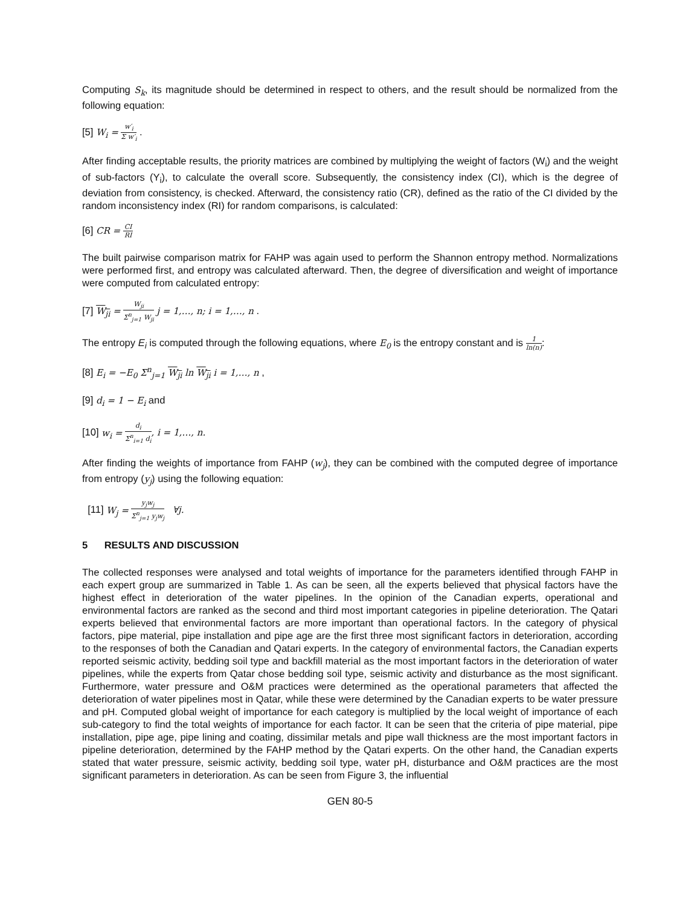Computing S<sub>k</sub>, its magnitude should be determined in respect to others, and the result should be normalized from the following equation:
[5] W<sub>i</sub> = w′<sub>i</sub> Σ w′<sub>i</sub> .
After finding acceptable results, the priority matrices are combined by multiplying the weight of factors (W<sub>i</sub>) and the weight of sub-factors (Y<sub>i</sub>), to calculate the overall score. Subsequently, the consistency index (CI), which is the degree of deviation from consistency, is checked. Afterward, the consistency ratio (CR), defined as the ratio of the CI divided by the random inconsistency index (RI) for random comparisons, is calculated:
[6] CR = CI RI
The built pairwise comparison matrix for FAHP was again used to perform the Shannon entropy method. Normalizations were performed first, and entropy was calculated afterward. Then, the degree of diversification and weight of importance were computed from calculated entropy:
[7] W<sub>ji</sub> = W<sub>ji</sub> Σ<sup>n</sup><sub>j=1</sub> W<sub>ji</sub> j = 1,…, n; i = 1,…, n .
The entropy E<sub>i</sub> is computed through the following equations, where E<sub>0</sub> is the entropy constant and is 1 ln(n):
[8] E<sub>i</sub> = −E<sub>0</sub> Σ<sup>n</sup><sub>j=1</sub> W<sub>ji</sub> ln W<sub>ji</sub> i = 1,…, n ,
[9] d<sub>i</sub> = 1 − E<sub>i</sub> and
[10] w<sub>i</sub> = d<sub>i</sub> Σ<sup>n</sup><sub>i=1</sub> d<sub>i</sub>, i = 1,…, n.
After finding the weights of importance from FAHP (w<sub>j</sub>), they can be combined with the computed degree of importance from entropy (y<sub>j</sub>) using the following equation:
[11] W<sub>j</sub> = y<sub>j</sub>w<sub>j</sub> Σ<sup>n</sup><sub>j=1</sub> y<sub>j</sub>w<sub>j</sub> ∀j.
5 RESULTS AND DISCUSSION
The collected responses were analysed and total weights of importance for the parameters identified through FAHP in each expert group are summarized in Table 1. As can be seen, all the experts believed that physical factors have the highest effect in deterioration of the water pipelines. In the opinion of the Canadian experts, operational and environmental factors are ranked as the second and third most important categories in pipeline deterioration. The Qatari experts believed that environmental factors are more important than operational factors. In the category of physical factors, pipe material, pipe installation and pipe age are the first three most significant factors in deterioration, according to the responses of both the Canadian and Qatari experts. In the category of environmental factors, the Canadian experts reported seismic activity, bedding soil type and backfill material as the most important factors in the deterioration of water pipelines, while the experts from Qatar chose bedding soil type, seismic activity and disturbance as the most significant. Furthermore, water pressure and O&M practices were determined as the operational parameters that affected the deterioration of water pipelines most in Qatar, while these were determined by the Canadian experts to be water pressure and pH. Computed global weight of importance for each category is multiplied by the local weight of importance of each sub-category to find the total weights of importance for each factor. It can be seen that the criteria of pipe material, pipe installation, pipe age, pipe lining and coating, dissimilar metals and pipe wall thickness are the most important factors in pipeline deterioration, determined by the FAHP method by the Qatari experts. On the other hand, the Canadian experts stated that water pressure, seismic activity, bedding soil type, water pH, disturbance and O&M practices are the most significant parameters in deterioration. As can be seen from Figure 3, the influential
GEN 80-5